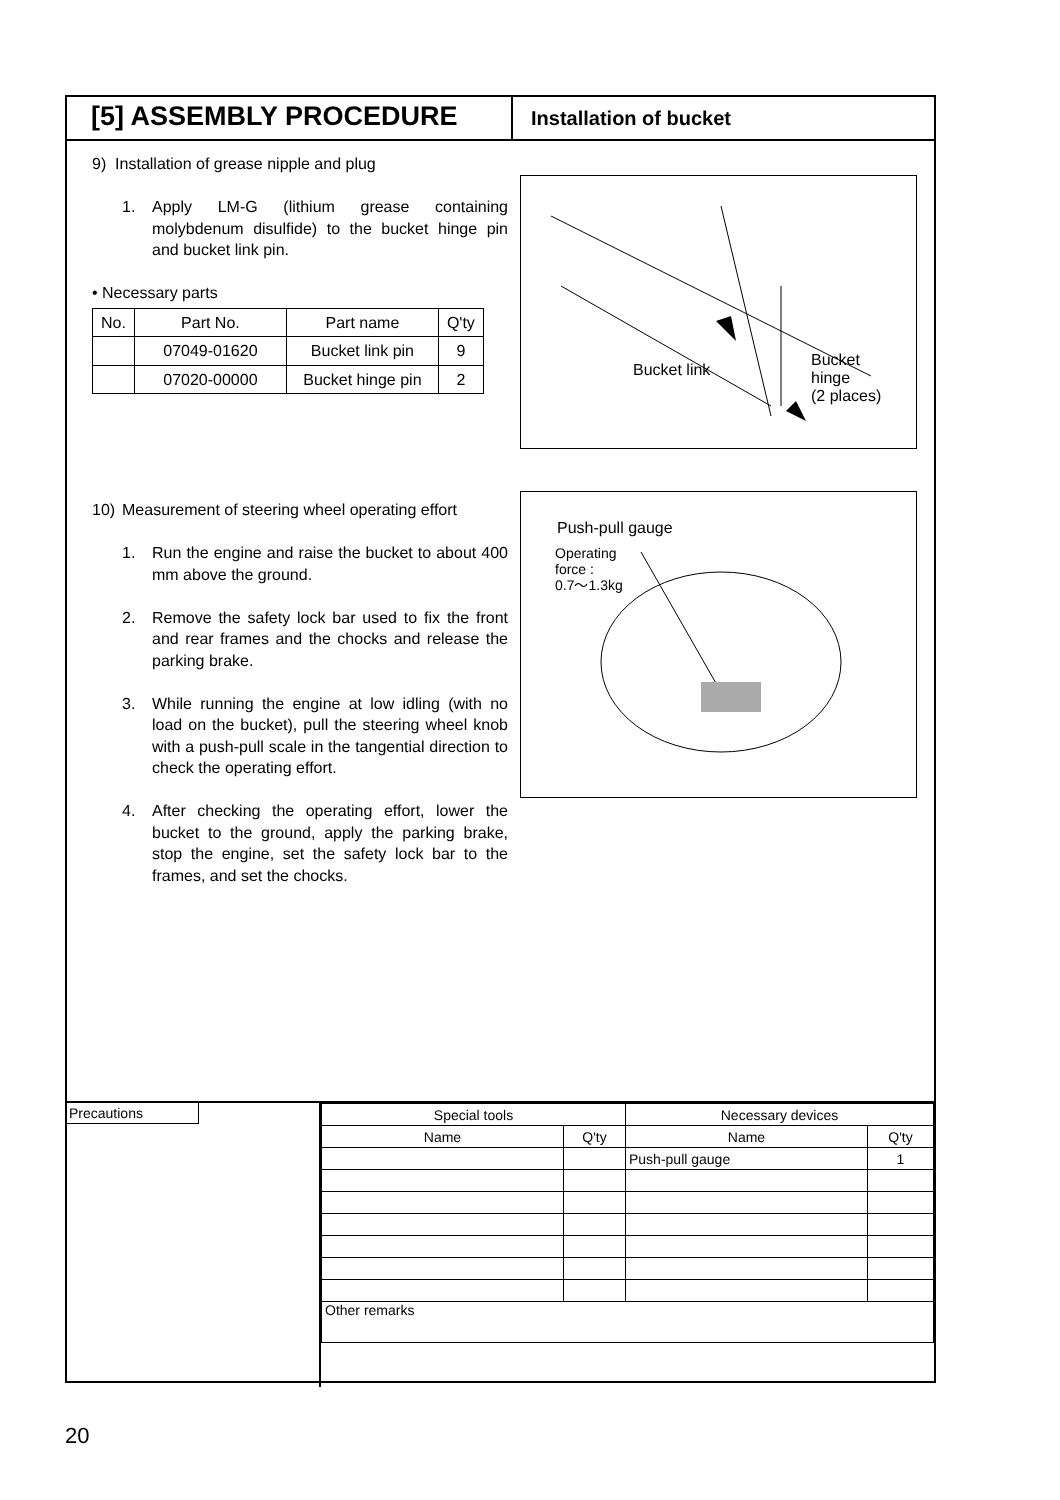[5] ASSEMBLY PROCEDURE
Installation of bucket
9) Installation of grease nipple and plug
1. Apply LM-G (lithium grease containing molybdenum disulfide) to the bucket hinge pin and bucket link pin.
• Necessary parts
| No. | Part No. | Part name | Q'ty |
| --- | --- | --- | --- |
| | 07049-01620 | Bucket link pin | 9 |
| | 07020-00000 | Bucket hinge pin | 2 |
10) Measurement of steering wheel operating effort
1. Run the engine and raise the bucket to about 400 mm above the ground.
2. Remove the safety lock bar used to fix the front and rear frames and the chocks and release the parking brake.
3. While running the engine at low idling (with no load on the bucket), pull the steering wheel knob with a push-pull scale in the tangential direction to check the operating effort.
4. After checking the operating effort, lower the bucket to the ground, apply the parking brake, stop the engine, set the safety lock bar to the frames, and set the chocks.
Bucket link Bucket
hinge
(2 places)
Push-pull gauge
Operating
force :
0.7～1.3kg
Precautions
| Special tools | | Necessary devices | |
| --- | --- | --- | --- |
| Name | Q'ty | Name | Q'ty |
| | | Push-pull gauge | 1 |
| Other remarks | | | |
20